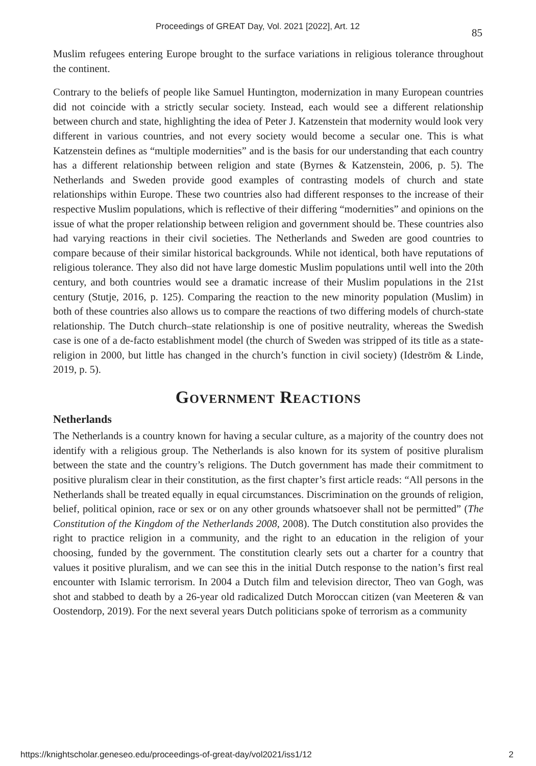Proceedings of GREAT Day, Vol. 2021 [2022], Art. 12 85
Muslim refugees entering Europe brought to the surface variations in religious tolerance throughout the continent.
Contrary to the beliefs of people like Samuel Huntington, modernization in many European countries did not coincide with a strictly secular society. Instead, each would see a different relationship between church and state, highlighting the idea of Peter J. Katzenstein that modernity would look very different in various countries, and not every society would become a secular one. This is what Katzenstein defines as “multiple modernities” and is the basis for our understanding that each country has a different relationship between religion and state (Byrnes & Katzenstein, 2006, p. 5). The Netherlands and Sweden provide good examples of contrasting models of church and state relationships within Europe. These two countries also had different responses to the increase of their respective Muslim populations, which is reflective of their differing “modernities” and opinions on the issue of what the proper relationship between religion and government should be. These countries also had varying reactions in their civil societies. The Netherlands and Sweden are good countries to compare because of their similar historical backgrounds. While not identical, both have reputations of religious tolerance. They also did not have large domestic Muslim populations until well into the 20th century, and both countries would see a dramatic increase of their Muslim populations in the 21st century (Stutje, 2016, p. 125). Comparing the reaction to the new minority population (Muslim) in both of these countries also allows us to compare the reactions of two differing models of church-state relationship. The Dutch church–state relationship is one of positive neutrality, whereas the Swedish case is one of a de-facto establishment model (the church of Sweden was stripped of its title as a state-religion in 2000, but little has changed in the church’s function in civil society) (Ideström & Linde, 2019, p. 5).
Government Reactions
Netherlands
The Netherlands is a country known for having a secular culture, as a majority of the country does not identify with a religious group. The Netherlands is also known for its system of positive pluralism between the state and the country’s religions. The Dutch government has made their commitment to positive pluralism clear in their constitution, as the first chapter’s first article reads: “All persons in the Netherlands shall be treated equally in equal circumstances. Discrimination on the grounds of religion, belief, political opinion, race or sex or on any other grounds whatsoever shall not be permitted” (The Constitution of the Kingdom of the Netherlands 2008, 2008). The Dutch constitution also provides the right to practice religion in a community, and the right to an education in the religion of your choosing, funded by the government. The constitution clearly sets out a charter for a country that values it positive pluralism, and we can see this in the initial Dutch response to the nation’s first real encounter with Islamic terrorism. In 2004 a Dutch film and television director, Theo van Gogh, was shot and stabbed to death by a 26-year old radicalized Dutch Moroccan citizen (van Meeteren & van Oostendorp, 2019). For the next several years Dutch politicians spoke of terrorism as a community
https://knightscholar.geneseo.edu/proceedings-of-great-day/vol2021/iss1/12 2